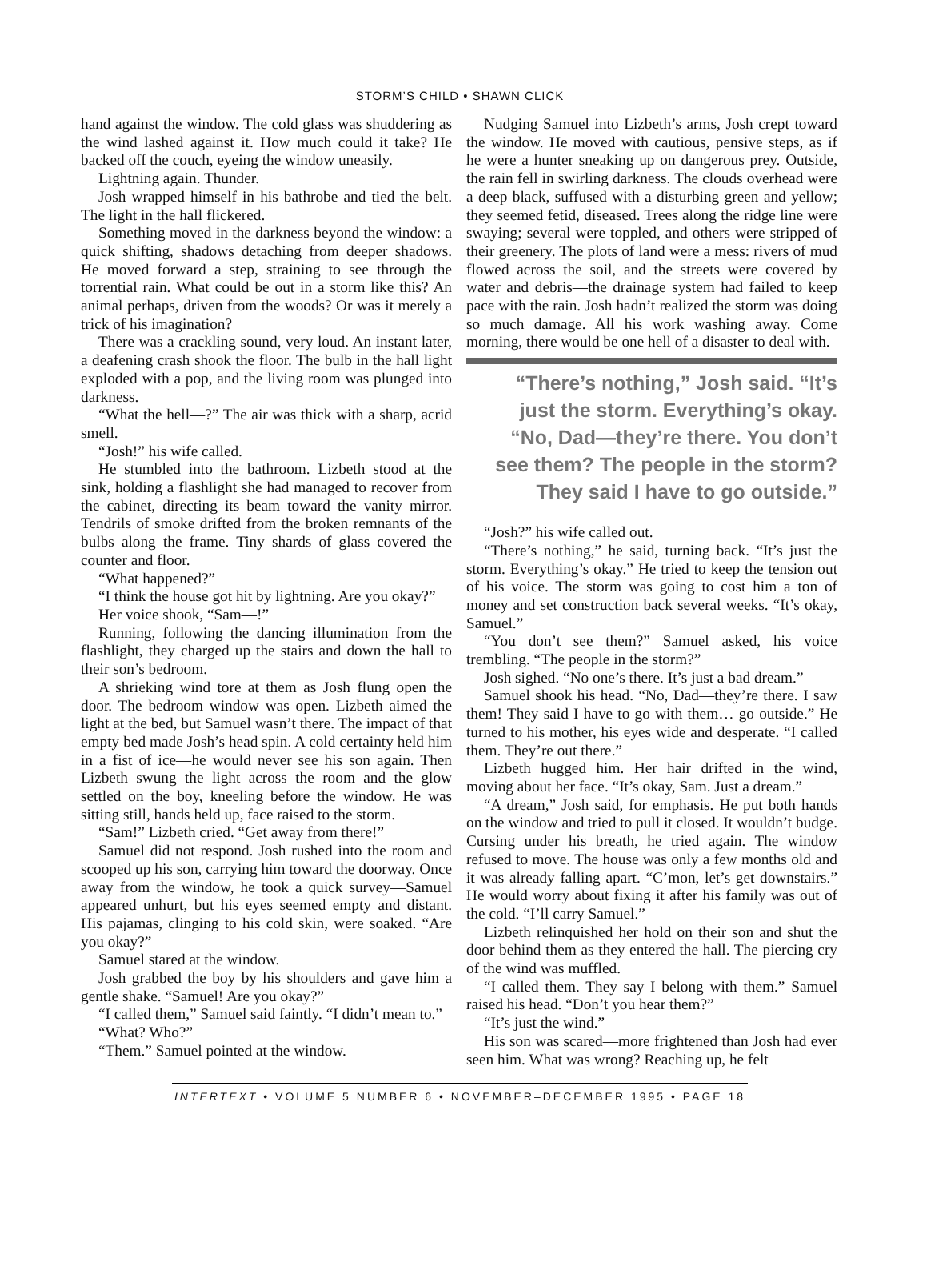STORM’S CHILD • SHAWN CLICK
hand against the window. The cold glass was shuddering as the wind lashed against it. How much could it take? He backed off the couch, eyeing the window uneasily.
Lightning again. Thunder.
Josh wrapped himself in his bathrobe and tied the belt. The light in the hall flickered.
Something moved in the darkness beyond the window: a quick shifting, shadows detaching from deeper shadows. He moved forward a step, straining to see through the torrential rain. What could be out in a storm like this? An animal perhaps, driven from the woods? Or was it merely a trick of his imagination?
There was a crackling sound, very loud. An instant later, a deafening crash shook the floor. The bulb in the hall light exploded with a pop, and the living room was plunged into darkness.
“What the hell—?” The air was thick with a sharp, acrid smell.
“Josh!” his wife called.
He stumbled into the bathroom. Lizbeth stood at the sink, holding a flashlight she had managed to recover from the cabinet, directing its beam toward the vanity mirror. Tendrils of smoke drifted from the broken remnants of the bulbs along the frame. Tiny shards of glass covered the counter and floor.
“What happened?”
“I think the house got hit by lightning. Are you okay?”
Her voice shook, “Sam—!”
Running, following the dancing illumination from the flashlight, they charged up the stairs and down the hall to their son’s bedroom.
A shrieking wind tore at them as Josh flung open the door. The bedroom window was open. Lizbeth aimed the light at the bed, but Samuel wasn’t there. The impact of that empty bed made Josh’s head spin. A cold certainty held him in a fist of ice—he would never see his son again. Then Lizbeth swung the light across the room and the glow settled on the boy, kneeling before the window. He was sitting still, hands held up, face raised to the storm.
“Sam!” Lizbeth cried. “Get away from there!”
Samuel did not respond. Josh rushed into the room and scooped up his son, carrying him toward the doorway. Once away from the window, he took a quick survey—Samuel appeared unhurt, but his eyes seemed empty and distant. His pajamas, clinging to his cold skin, were soaked. “Are you okay?”
Samuel stared at the window.
Josh grabbed the boy by his shoulders and gave him a gentle shake. “Samuel! Are you okay?”
“I called them,” Samuel said faintly. “I didn’t mean to.”
“What? Who?”
“Them.” Samuel pointed at the window.
Nudging Samuel into Lizbeth’s arms, Josh crept toward the window. He moved with cautious, pensive steps, as if he were a hunter sneaking up on dangerous prey. Outside, the rain fell in swirling darkness. The clouds overhead were a deep black, suffused with a disturbing green and yellow; they seemed fetid, diseased. Trees along the ridge line were swaying; several were toppled, and others were stripped of their greenery. The plots of land were a mess: rivers of mud flowed across the soil, and the streets were covered by water and debris—the drainage system had failed to keep pace with the rain. Josh hadn’t realized the storm was doing so much damage. All his work washing away. Come morning, there would be one hell of a disaster to deal with.
“There’s nothing,” Josh said. “It’s
just the storm. Everything’s okay.
“No, Dad—they’re there. You don’t
see them? The people in the storm?
They said I have to go outside.”
“Josh?” his wife called out.
“There’s nothing,” he said, turning back. “It’s just the storm. Everything’s okay.” He tried to keep the tension out of his voice. The storm was going to cost him a ton of money and set construction back several weeks. “It’s okay, Samuel.”
“You don’t see them?” Samuel asked, his voice trembling. “The people in the storm?”
Josh sighed. “No one’s there. It’s just a bad dream.”
Samuel shook his head. “No, Dad—they’re there. I saw them! They said I have to go with them… go outside.” He turned to his mother, his eyes wide and desperate. “I called them. They’re out there.”
Lizbeth hugged him. Her hair drifted in the wind, moving about her face. “It’s okay, Sam. Just a dream.”
“A dream,” Josh said, for emphasis. He put both hands on the window and tried to pull it closed. It wouldn’t budge. Cursing under his breath, he tried again. The window refused to move. The house was only a few months old and it was already falling apart. “C’mon, let’s get downstairs.” He would worry about fixing it after his family was out of the cold. “I’ll carry Samuel.”
Lizbeth relinquished her hold on their son and shut the door behind them as they entered the hall. The piercing cry of the wind was muffled.
“I called them. They say I belong with them.” Samuel raised his head. “Don’t you hear them?”
“It’s just the wind.”
His son was scared—more frightened than Josh had ever seen him. What was wrong? Reaching up, he felt
INTERTEXT • VOLUME 5 NUMBER 6 • NOVEMBER–DECEMBER 1995 • PAGE 18